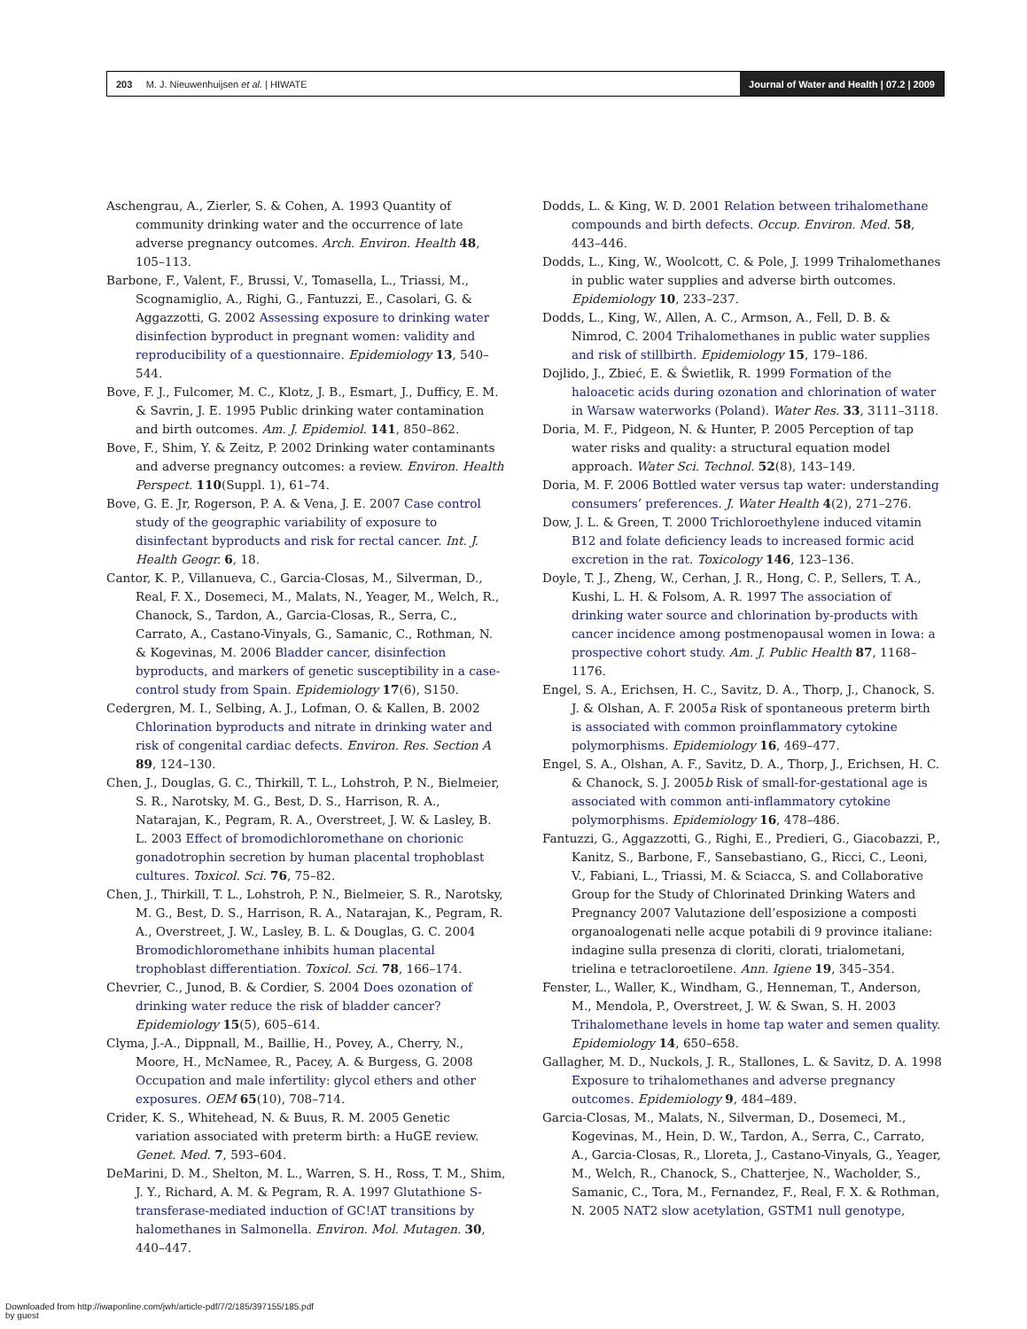203 M. J. Nieuwenhuijsen et al. | HIWATE
Journal of Water and Health | 07.2 | 2009
Aschengrau, A., Zierler, S. & Cohen, A. 1993 Quantity of community drinking water and the occurrence of late adverse pregnancy outcomes. Arch. Environ. Health 48, 105–113.
Barbone, F., Valent, F., Brussi, V., Tomasella, L., Triassi, M., Scognamiglio, A., Righi, G., Fantuzzi, E., Casolari, G. & Aggazzotti, G. 2002 Assessing exposure to drinking water disinfection byproduct in pregnant women: validity and reproducibility of a questionnaire. Epidemiology 13, 540–544.
Bove, F. J., Fulcomer, M. C., Klotz, J. B., Esmart, J., Dufficy, E. M. & Savrin, J. E. 1995 Public drinking water contamination and birth outcomes. Am. J. Epidemiol. 141, 850–862.
Bove, F., Shim, Y. & Zeitz, P. 2002 Drinking water contaminants and adverse pregnancy outcomes: a review. Environ. Health Perspect. 110(Suppl. 1), 61–74.
Bove, G. E. Jr, Rogerson, P. A. & Vena, J. E. 2007 Case control study of the geographic variability of exposure to disinfectant byproducts and risk for rectal cancer. Int. J. Health Geogr. 6, 18.
Cantor, K. P., Villanueva, C., Garcia-Closas, M., Silverman, D., Real, F. X., Dosemeci, M., Malats, N., Yeager, M., Welch, R., Chanock, S., Tardon, A., Garcia-Closas, R., Serra, C., Carrato, A., Castano-Vinyals, G., Samanic, C., Rothman, N. & Kogevinas, M. 2006 Bladder cancer, disinfection byproducts, and markers of genetic susceptibility in a case-control study from Spain. Epidemiology 17(6), S150.
Cedergren, M. I., Selbing, A. J., Lofman, O. & Kallen, B. 2002 Chlorination byproducts and nitrate in drinking water and risk of congenital cardiac defects. Environ. Res. Section A 89, 124–130.
Chen, J., Douglas, G. C., Thirkill, T. L., Lohstroh, P. N., Bielmeier, S. R., Narotsky, M. G., Best, D. S., Harrison, R. A., Natarajan, K., Pegram, R. A., Overstreet, J. W. & Lasley, B. L. 2003 Effect of bromodichloromethane on chorionic gonadotrophin secretion by human placental trophoblast cultures. Toxicol. Sci. 76, 75–82.
Chen, J., Thirkill, T. L., Lohstroh, P. N., Bielmeier, S. R., Narotsky, M. G., Best, D. S., Harrison, R. A., Natarajan, K., Pegram, R. A., Overstreet, J. W., Lasley, B. L. & Douglas, G. C. 2004 Bromodichloromethane inhibits human placental trophoblast differentiation. Toxicol. Sci. 78, 166–174.
Chevrier, C., Junod, B. & Cordier, S. 2004 Does ozonation of drinking water reduce the risk of bladder cancer? Epidemiology 15(5), 605–614.
Clyma, J.-A., Dippnall, M., Baillie, H., Povey, A., Cherry, N., Moore, H., McNamee, R., Pacey, A. & Burgess, G. 2008 Occupation and male infertility: glycol ethers and other exposures. OEM 65(10), 708–714.
Crider, K. S., Whitehead, N. & Buus, R. M. 2005 Genetic variation associated with preterm birth: a HuGE review. Genet. Med. 7, 593–604.
DeMarini, D. M., Shelton, M. L., Warren, S. H., Ross, T. M., Shim, J. Y., Richard, A. M. & Pegram, R. A. 1997 Glutathione S-transferase-mediated induction of GC!AT transitions by halomethanes in Salmonella. Environ. Mol. Mutagen. 30, 440–447.
Dodds, L. & King, W. D. 2001 Relation between trihalomethane compounds and birth defects. Occup. Environ. Med. 58, 443–446.
Dodds, L., King, W., Woolcott, C. & Pole, J. 1999 Trihalomethanes in public water supplies and adverse birth outcomes. Epidemiology 10, 233–237.
Dodds, L., King, W., Allen, A. C., Armson, A., Fell, D. B. & Nimrod, C. 2004 Trihalomethanes in public water supplies and risk of stillbirth. Epidemiology 15, 179–186.
Dojlido, J., Zbieć, E. & Ŝwietlik, R. 1999 Formation of the haloacetic acids during ozonation and chlorination of water in Warsaw waterworks (Poland). Water Res. 33, 3111–3118.
Doria, M. F., Pidgeon, N. & Hunter, P. 2005 Perception of tap water risks and quality: a structural equation model approach. Water Sci. Technol. 52(8), 143–149.
Doria, M. F. 2006 Bottled water versus tap water: understanding consumers’ preferences. J. Water Health 4(2), 271–276.
Dow, J. L. & Green, T. 2000 Trichloroethylene induced vitamin B12 and folate deficiency leads to increased formic acid excretion in the rat. Toxicology 146, 123–136.
Doyle, T. J., Zheng, W., Cerhan, J. R., Hong, C. P., Sellers, T. A., Kushi, L. H. & Folsom, A. R. 1997 The association of drinking water source and chlorination by-products with cancer incidence among postmenopausal women in Iowa: a prospective cohort study. Am. J. Public Health 87, 1168–1176.
Engel, S. A., Erichsen, H. C., Savitz, D. A., Thorp, J., Chanock, S. J. & Olshan, A. F. 2005a Risk of spontaneous preterm birth is associated with common proinflammatory cytokine polymorphisms. Epidemiology 16, 469–477.
Engel, S. A., Olshan, A. F., Savitz, D. A., Thorp, J., Erichsen, H. C. & Chanock, S. J. 2005b Risk of small-for-gestational age is associated with common anti-inflammatory cytokine polymorphisms. Epidemiology 16, 478–486.
Fantuzzi, G., Aggazzotti, G., Righi, E., Predieri, G., Giacobazzi, P., Kanitz, S., Barbone, F., Sansebastiano, G., Ricci, C., Leoni, V., Fabiani, L., Triassi, M. & Sciacca, S. and Collaborative Group for the Study of Chlorinated Drinking Waters and Pregnancy 2007 Valutazione dell’esposizione a composti organoalogenati nelle acque potabili di 9 province italiane: indagine sulla presenza di cloriti, clorati, trialometani, trielina e tetracloroetilene. Ann. Igiene 19, 345–354.
Fenster, L., Waller, K., Windham, G., Henneman, T., Anderson, M., Mendola, P., Overstreet, J. W. & Swan, S. H. 2003 Trihalomethane levels in home tap water and semen quality. Epidemiology 14, 650–658.
Gallagher, M. D., Nuckols, J. R., Stallones, L. & Savitz, D. A. 1998 Exposure to trihalomethanes and adverse pregnancy outcomes. Epidemiology 9, 484–489.
Garcia-Closas, M., Malats, N., Silverman, D., Dosemeci, M., Kogevinas, M., Hein, D. W., Tardon, A., Serra, C., Carrato, A., Garcia-Closas, R., Lloreta, J., Castano-Vinyals, G., Yeager, M., Welch, R., Chanock, S., Chatterjee, N., Wacholder, S., Samanic, C., Tora, M., Fernandez, F., Real, F. X. & Rothman, N. 2005 NAT2 slow acetylation, GSTM1 null genotype,
Downloaded from http://iwaponline.com/jwh/article-pdf/7/2/185/397155/185.pdf
by guest